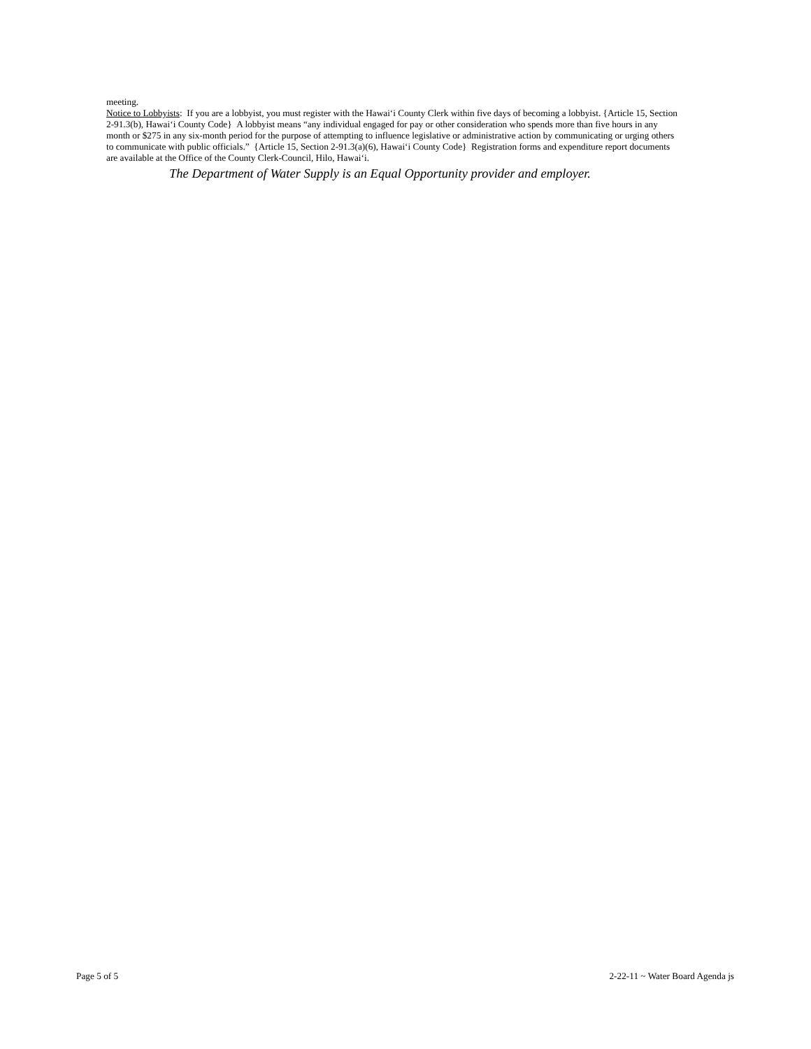meeting.
Notice to Lobbyists: If you are a lobbyist, you must register with the Hawai‘i County Clerk within five days of becoming a lobbyist. {Article 15, Section 2-91.3(b), Hawai‘i County Code} A lobbyist means “any individual engaged for pay or other consideration who spends more than five hours in any month or $275 in any six-month period for the purpose of attempting to influence legislative or administrative action by communicating or urging others to communicate with public officials.” {Article 15, Section 2-91.3(a)(6), Hawai‘i County Code} Registration forms and expenditure report documents are available at the Office of the County Clerk-Council, Hilo, Hawai‘i.
The Department of Water Supply is an Equal Opportunity provider and employer.
Page 5 of 5 2-22-11 ~ Water Board Agenda js